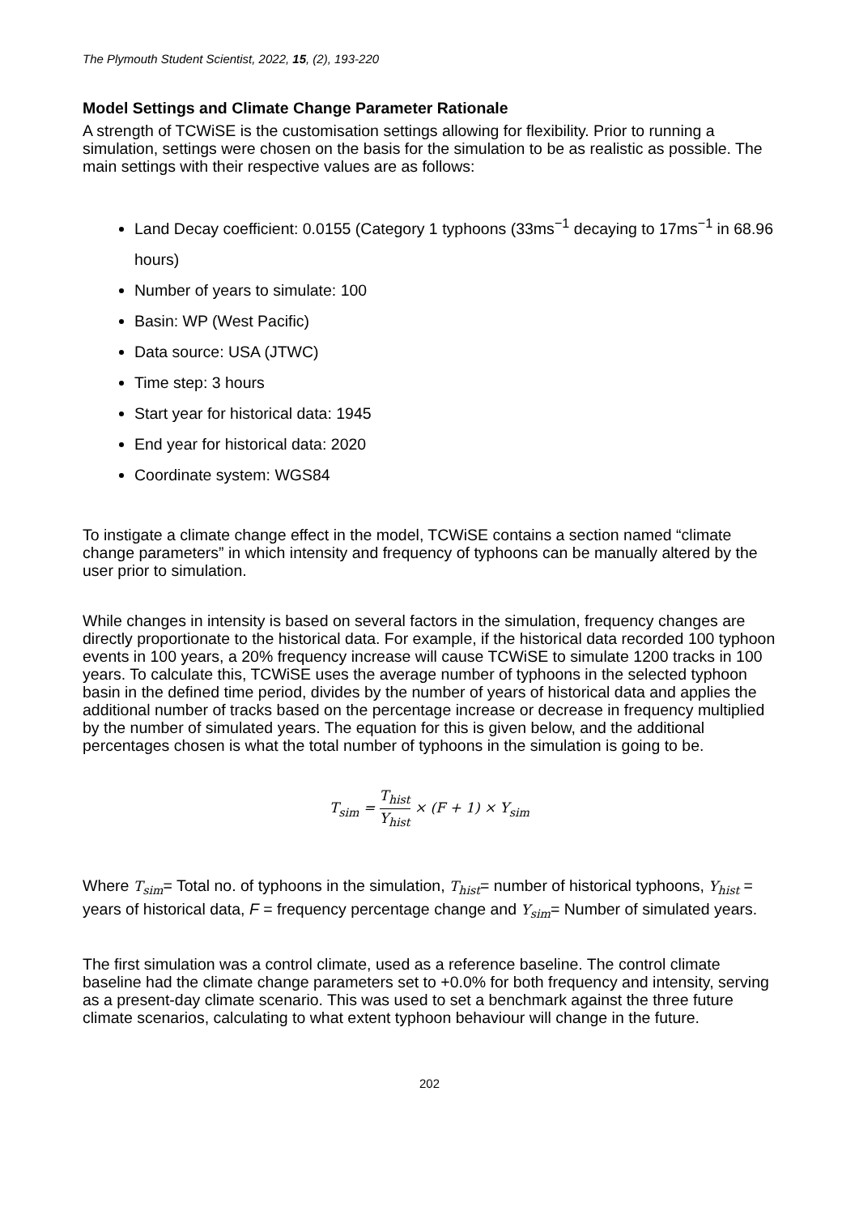The Plymouth Student Scientist, 2022, 15, (2), 193-220
Model Settings and Climate Change Parameter Rationale
A strength of TCWiSE is the customisation settings allowing for flexibility. Prior to running a simulation, settings were chosen on the basis for the simulation to be as realistic as possible. The main settings with their respective values are as follows:
Land Decay coefficient: 0.0155 (Category 1 typhoons (33ms<sup>−1</sup> decaying to 17ms<sup>−1</sup> in 68.96 hours)
Number of years to simulate: 100
Basin: WP (West Pacific)
Data source: USA (JTWC)
Time step: 3 hours
Start year for historical data: 1945
End year for historical data: 2020
Coordinate system: WGS84
To instigate a climate change effect in the model, TCWiSE contains a section named “climate change parameters” in which intensity and frequency of typhoons can be manually altered by the user prior to simulation.
While changes in intensity is based on several factors in the simulation, frequency changes are directly proportionate to the historical data. For example, if the historical data recorded 100 typhoon events in 100 years, a 20% frequency increase will cause TCWiSE to simulate 1200 tracks in 100 years. To calculate this, TCWiSE uses the average number of typhoons in the selected typhoon basin in the defined time period, divides by the number of years of historical data and applies the additional number of tracks based on the percentage increase or decrease in frequency multiplied by the number of simulated years. The equation for this is given below, and the additional percentages chosen is what the total number of typhoons in the simulation is going to be.
T<sub>sim</sub> = T<sub>hist</sub> Y<sub>hist</sub> × (F + 1) × Y<sub>sim</sub>
Where T<sub>sim</sub>= Total no. of typhoons in the simulation, T<sub>hist</sub>= number of historical typhoons, Y<sub>hist</sub> = years of historical data, F = frequency percentage change and Y<sub>sim</sub>= Number of simulated years.
The first simulation was a control climate, used as a reference baseline. The control climate baseline had the climate change parameters set to +0.0% for both frequency and intensity, serving as a present-day climate scenario. This was used to set a benchmark against the three future climate scenarios, calculating to what extent typhoon behaviour will change in the future.
202